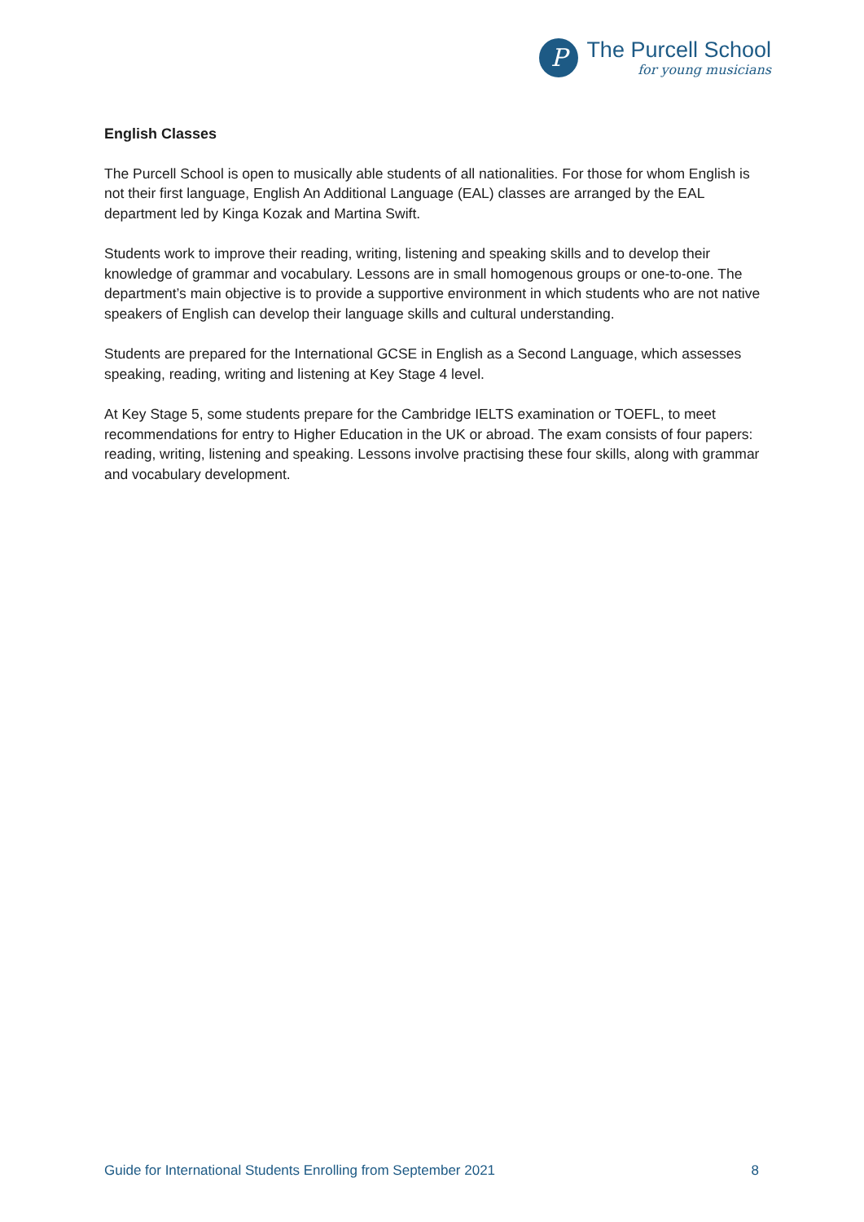P
The Purcell School
for young musicians
English Classes
The Purcell School is open to musically able students of all nationalities. For those for whom English is not their first language, English An Additional Language (EAL) classes are arranged by the EAL department led by Kinga Kozak and Martina Swift.
Students work to improve their reading, writing, listening and speaking skills and to develop their knowledge of grammar and vocabulary. Lessons are in small homogenous groups or one-to-one. The department’s main objective is to provide a supportive environment in which students who are not native speakers of English can develop their language skills and cultural understanding.
Students are prepared for the International GCSE in English as a Second Language, which assesses speaking, reading, writing and listening at Key Stage 4 level.
At Key Stage 5, some students prepare for the Cambridge IELTS examination or TOEFL, to meet recommendations for entry to Higher Education in the UK or abroad. The exam consists of four papers: reading, writing, listening and speaking. Lessons involve practising these four skills, along with grammar and vocabulary development.
Guide for International Students Enrolling from September 2021 8